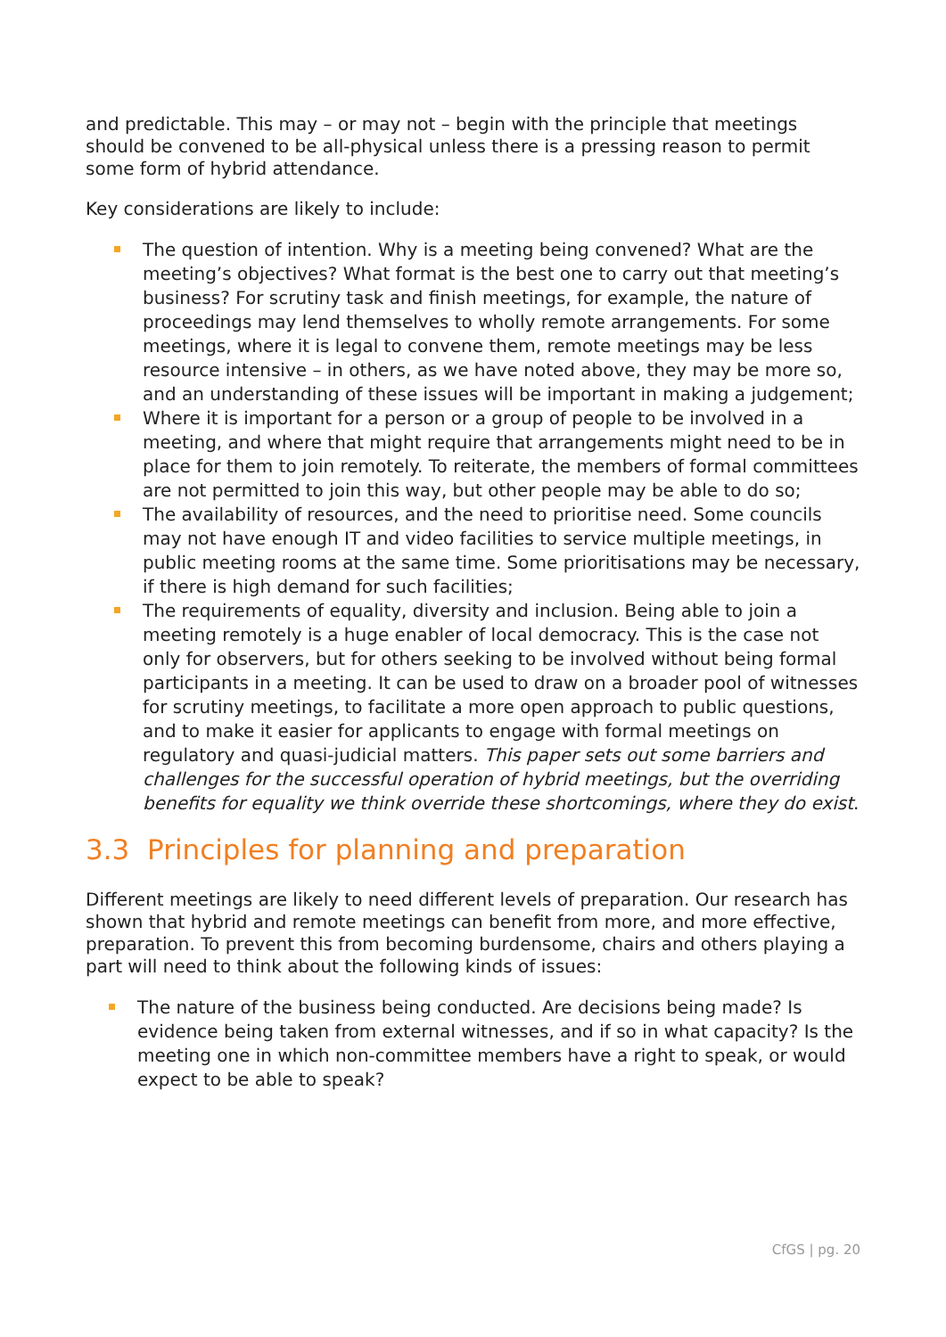and predictable. This may – or may not – begin with the principle that meetings should be convened to be all-physical unless there is a pressing reason to permit some form of hybrid attendance.
Key considerations are likely to include:
The question of intention. Why is a meeting being convened? What are the meeting’s objectives? What format is the best one to carry out that meeting’s business? For scrutiny task and finish meetings, for example, the nature of proceedings may lend themselves to wholly remote arrangements. For some meetings, where it is legal to convene them, remote meetings may be less resource intensive – in others, as we have noted above, they may be more so, and an understanding of these issues will be important in making a judgement;
Where it is important for a person or a group of people to be involved in a meeting, and where that might require that arrangements might need to be in place for them to join remotely. To reiterate, the members of formal committees are not permitted to join this way, but other people may be able to do so;
The availability of resources, and the need to prioritise need. Some councils may not have enough IT and video facilities to service multiple meetings, in public meeting rooms at the same time. Some prioritisations may be necessary, if there is high demand for such facilities;
The requirements of equality, diversity and inclusion. Being able to join a meeting remotely is a huge enabler of local democracy. This is the case not only for observers, but for others seeking to be involved without being formal participants in a meeting. It can be used to draw on a broader pool of witnesses for scrutiny meetings, to facilitate a more open approach to public questions, and to make it easier for applicants to engage with formal meetings on regulatory and quasi-judicial matters. This paper sets out some barriers and challenges for the successful operation of hybrid meetings, but the overriding benefits for equality we think override these shortcomings, where they do exist.
3.3 Principles for planning and preparation
Different meetings are likely to need different levels of preparation. Our research has shown that hybrid and remote meetings can benefit from more, and more effective, preparation. To prevent this from becoming burdensome, chairs and others playing a part will need to think about the following kinds of issues:
The nature of the business being conducted. Are decisions being made? Is evidence being taken from external witnesses, and if so in what capacity? Is the meeting one in which non-committee members have a right to speak, or would expect to be able to speak?
CfGS | pg. 20